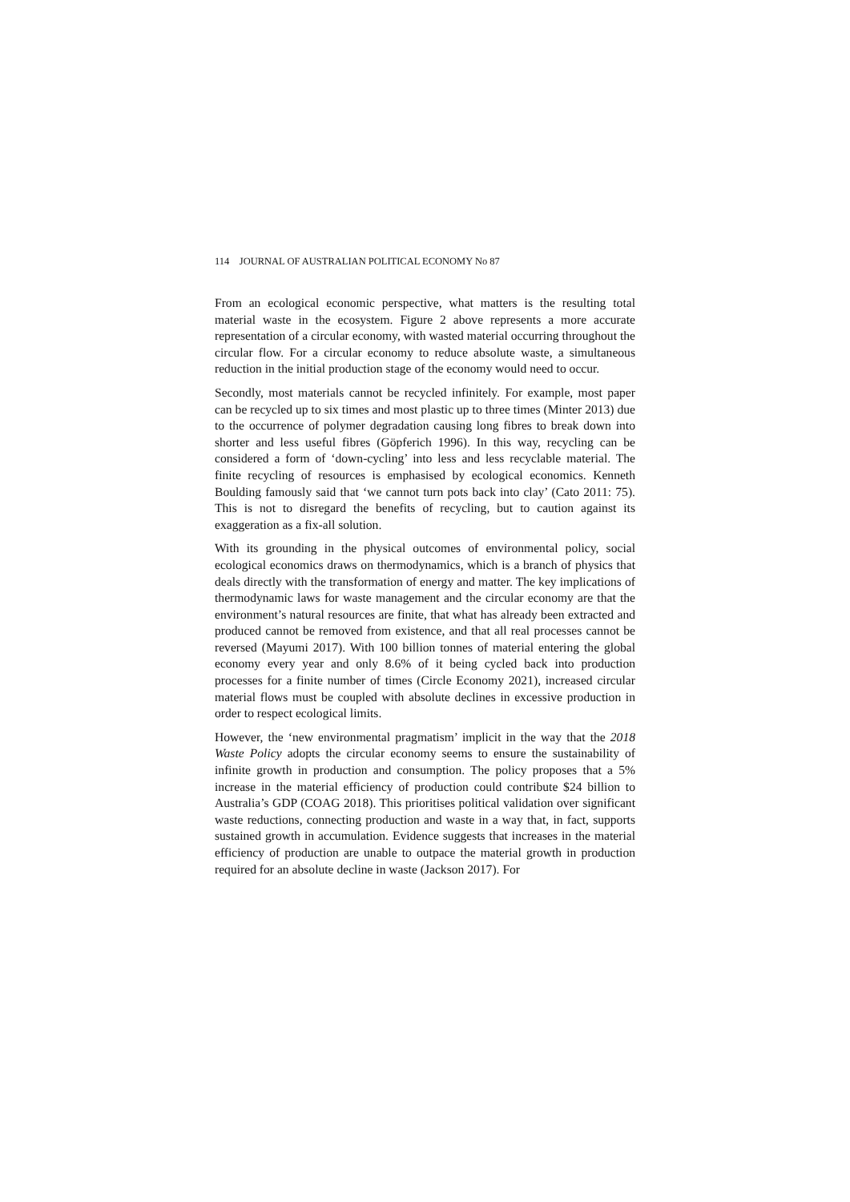114 JOURNAL OF AUSTRALIAN POLITICAL ECONOMY No 87
From an ecological economic perspective, what matters is the resulting total material waste in the ecosystem. Figure 2 above represents a more accurate representation of a circular economy, with wasted material occurring throughout the circular flow. For a circular economy to reduce absolute waste, a simultaneous reduction in the initial production stage of the economy would need to occur.
Secondly, most materials cannot be recycled infinitely. For example, most paper can be recycled up to six times and most plastic up to three times (Minter 2013) due to the occurrence of polymer degradation causing long fibres to break down into shorter and less useful fibres (Göpferich 1996). In this way, recycling can be considered a form of ‘down-cycling’ into less and less recyclable material. The finite recycling of resources is emphasised by ecological economics. Kenneth Boulding famously said that ‘we cannot turn pots back into clay’ (Cato 2011: 75). This is not to disregard the benefits of recycling, but to caution against its exaggeration as a fix-all solution.
With its grounding in the physical outcomes of environmental policy, social ecological economics draws on thermodynamics, which is a branch of physics that deals directly with the transformation of energy and matter. The key implications of thermodynamic laws for waste management and the circular economy are that the environment’s natural resources are finite, that what has already been extracted and produced cannot be removed from existence, and that all real processes cannot be reversed (Mayumi 2017). With 100 billion tonnes of material entering the global economy every year and only 8.6% of it being cycled back into production processes for a finite number of times (Circle Economy 2021), increased circular material flows must be coupled with absolute declines in excessive production in order to respect ecological limits.
However, the ‘new environmental pragmatism’ implicit in the way that the 2018 Waste Policy adopts the circular economy seems to ensure the sustainability of infinite growth in production and consumption. The policy proposes that a 5% increase in the material efficiency of production could contribute $24 billion to Australia’s GDP (COAG 2018). This prioritises political validation over significant waste reductions, connecting production and waste in a way that, in fact, supports sustained growth in accumulation. Evidence suggests that increases in the material efficiency of production are unable to outpace the material growth in production required for an absolute decline in waste (Jackson 2017). For